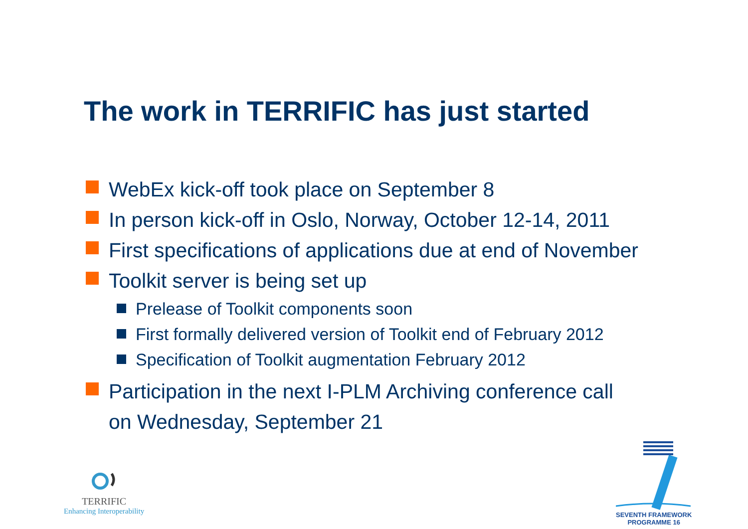The work in TERRIFIC has just started
WebEx kick-off took place on September 8
In person kick-off in Oslo, Norway, October 12-14, 2011
First specifications of applications due at end of November
Toolkit server is being set up
Prelease of Toolkit components soon
First formally delivered version of Toolkit end of February 2012
Specification of Toolkit augmentation February 2012
Participation in the next I-PLM Archiving conference call
on Wednesday, September 21
TERRIFIC
Enhancing Interoperability
SEVENTH FRAMEWORK
PROGRAMME 16